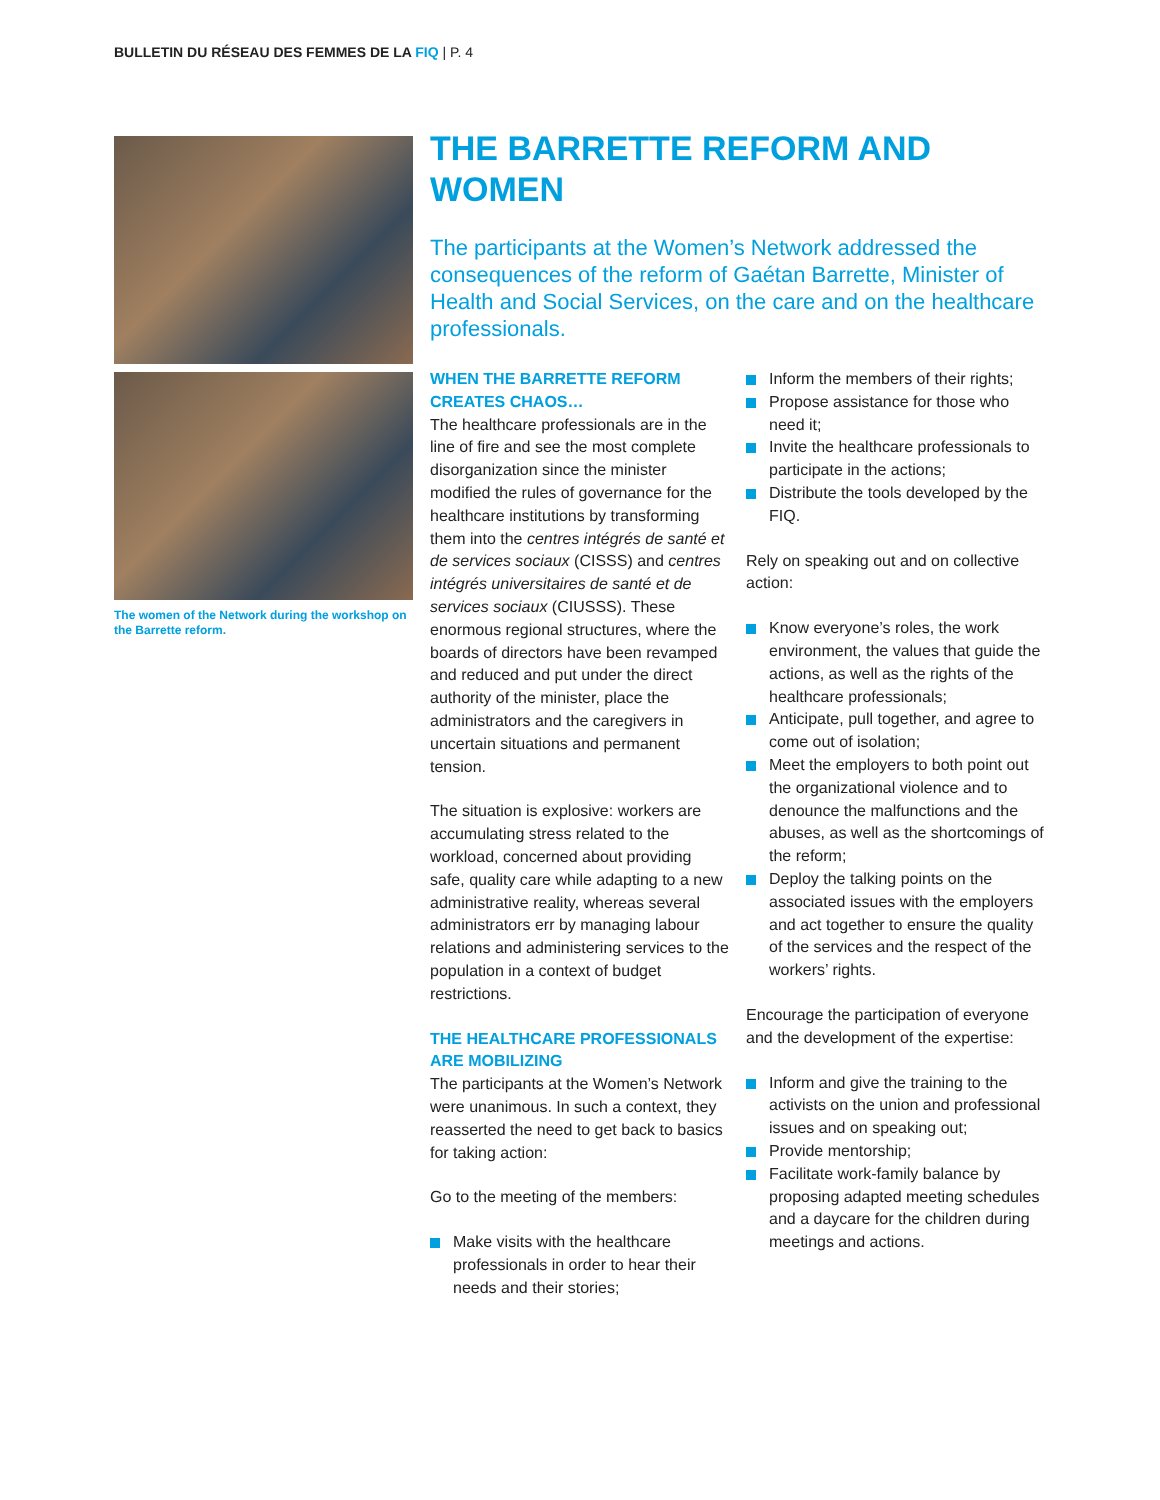BULLETIN DU RÉSEAU DES FEMMES DE LA FIQ | P. 4
The women of the Network during the workshop on the Barrette reform.
THE BARRETTE REFORM AND WOMEN
The participants at the Women’s Network addressed the consequences of the reform of Gaétan Barrette, Minister of Health and Social Services, on the care and on the healthcare professionals.
WHEN THE BARRETTE REFORM CREATES CHAOS…
The healthcare professionals are in the line of fire and see the most complete disorganization since the minister modified the rules of governance for the healthcare institutions by transforming them into the centres intégrés de santé et de services sociaux (CISSS) and centres intégrés universitaires de santé et de services sociaux (CIUSSS). These enormous regional structures, where the boards of directors have been revamped and reduced and put under the direct authority of the minister, place the administrators and the caregivers in uncertain situations and permanent tension.
The situation is explosive: workers are accumulating stress related to the workload, concerned about providing safe, quality care while adapting to a new administrative reality, whereas several administrators err by managing labour relations and administering services to the population in a context of budget restrictions.
THE HEALTHCARE PROFESSIONALS ARE MOBILIZING
The participants at the Women’s Network were unanimous. In such a context, they reasserted the need to get back to basics for taking action:
Go to the meeting of the members:
Make visits with the healthcare professionals in order to hear their needs and their stories;
Inform the members of their rights;
Propose assistance for those who need it;
Invite the healthcare professionals to participate in the actions;
Distribute the tools developed by the FIQ.
Rely on speaking out and on collective action:
Know everyone’s roles, the work environment, the values that guide the actions, as well as the rights of the healthcare professionals;
Anticipate, pull together, and agree to come out of isolation;
Meet the employers to both point out the organizational violence and to denounce the malfunctions and the abuses, as well as the shortcomings of the reform;
Deploy the talking points on the associated issues with the employers and act together to ensure the quality of the services and the respect of the workers’ rights.
Encourage the participation of everyone and the development of the expertise:
Inform and give the training to the activists on the union and professional issues and on speaking out;
Provide mentorship;
Facilitate work-family balance by proposing adapted meeting schedules and a daycare for the children during meetings and actions.